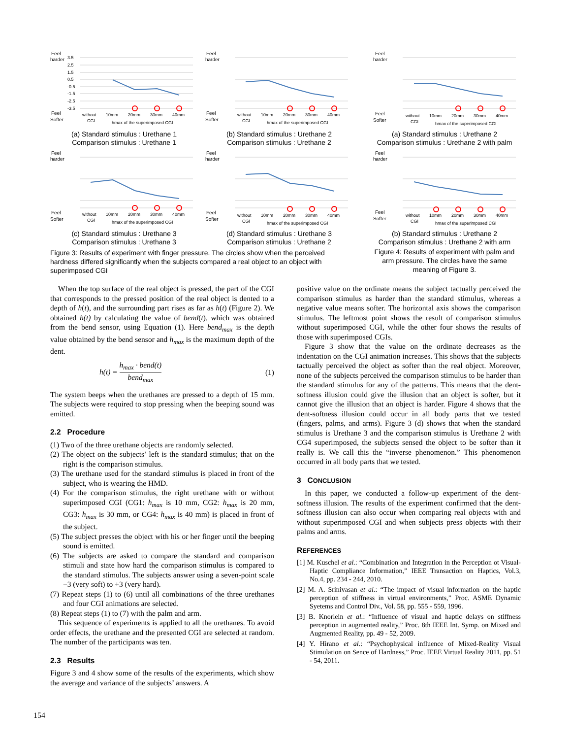Feel
harder
3.5
2.5
1.5
0.5
-0.5
-1.5
-2.5
-3.5
Feel
Softer
without
CGI
10mm
20mm
30mm
40mm
hmax of the superimposed CGI
(a) Standard stimulus : Urethane 1
Comparison stimulus : Urethane 1
Feel
harder
Feel
Softer
without
CGI
10mm
20mm
30mm
40mm
hmax of the superimposed CGI
(b) Standard stimulus : Urethane 2
Comparison stimulus : Urethane 2
Feel
harder
Feel
Softer
without
CGI
10mm
20mm
30mm
40mm
hmax of the superimposed CGI
(c) Standard stimulus : Urethane 3
Comparison stimulus : Urethane 3
Feel
harder
Feel
Softer
without
CGI
10mm
20mm
30mm
40mm
hmax of the superimposed CGI
(d) Standard stimulus : Urethane 3
Comparison stimulus : Urethane 2
Figure 3: Results of experiment with finger pressure. The circles show when the perceived hardness differed significantly when the subjects compared a real object to an object with superimposed CGI
Feel
harder
Feel
Softer
without
CGI
10mm
20mm
30mm
40mm
hmax of the superimposed CGI
(a) Standard stimulus : Urethane 2
Comparison stimulus : Urethane 2 with palm
Feel
harder
Feel
Softer
without
CGI
10mm
20mm
30mm
40mm
hmax of the superimposed CGI
(b) Standard stimulus : Urethane 2
Comparison stimulus : Urethane 2 with arm
Figure 4: Results of experiment with palm and arm pressure. The circles have the same meaning of Figure 3.
When the top surface of the real object is pressed, the part of the CGI that corresponds to the pressed position of the real object is dented to a depth of h(t), and the surrounding part rises as far as h(t) (Figure 2). We obtained h(t) by calculating the value of bend(t), which was obtained from the bend sensor, using Equation (1). Here bend<sub>max</sub> is the depth value obtained by the bend sensor and h<sub>max</sub> is the maximum depth of the dent.
h(t) = h<sub>max</sub> · bend(t) bend<sub>max</sub> (1)
The system beeps when the urethanes are pressed to a depth of 15 mm. The subjects were required to stop pressing when the beeping sound was emitted.
2.2 Procedure
(1) Two of the three urethane objects are randomly selected.
(2) The object on the subjects’ left is the standard stimulus; that on the right is the comparison stimulus.
(3) The urethane used for the standard stimulus is placed in front of the subject, who is wearing the HMD.
(4) For the comparison stimulus, the right urethane with or without superimposed CGI (CG1: h<sub>max</sub> is 10 mm, CG2: h<sub>max</sub> is 20 mm, CG3: h<sub>max</sub> is 30 mm, or CG4: h<sub>max</sub> is 40 mm) is placed in front of the subject.
(5) The subject presses the object with his or her finger until the beeping sound is emitted.
(6) The subjects are asked to compare the standard and comparison stimuli and state how hard the comparison stimulus is compared to the standard stimulus. The subjects answer using a seven-point scale −3 (very soft) to +3 (very hard).
(7) Repeat steps (1) to (6) until all combinations of the three urethanes and four CGI animations are selected.
(8) Repeat steps (1) to (7) with the palm and arm.
This sequence of experiments is applied to all the urethanes. To avoid order effects, the urethane and the presented CGI are selected at random. The number of the participants was ten.
2.3 Results
Figure 3 and 4 show some of the results of the experiments, which show the average and variance of the subjects’ answers. A
positive value on the ordinate means the subject tactually perceived the comparison stimulus as harder than the standard stimulus, whereas a negative value means softer. The horizontal axis shows the comparison stimulus. The leftmost point shows the result of comparison stimulus without superimposed CGI, while the other four shows the results of those with superimposed CGIs.
Figure 3 show that the value on the ordinate decreases as the indentation on the CGI animation increases. This shows that the subjects tactually perceived the object as softer than the real object. Moreover, none of the subjects perceived the comparison stimulus to be harder than the standard stimulus for any of the patterns. This means that the dent-softness illusion could give the illusion that an object is softer, but it cannot give the illusion that an object is harder. Figure 4 shows that the dent-softness illusion could occur in all body parts that we tested (fingers, palms, and arms). Figure 3 (d) shows that when the standard stimulus is Urethane 3 and the comparison stimulus is Urethane 2 with CG4 superimposed, the subjects sensed the object to be softer than it really is. We call this the “inverse phenomenon.” This phenomenon occurred in all body parts that we tested.
3 CONCLUSION
In this paper, we conducted a follow-up experiment of the dent-softness illusion. The results of the experiment confirmed that the dent-softness illusion can also occur when comparing real objects with and without superimposed CGI and when subjects press objects with their palms and arms.
REFERENCES
[1] M. Kuschel et al.: “Combination and Integration in the Perception ot Visual-Haptic Compliance Information,” IEEE Transaction on Haptics, Vol.3, No.4, pp. 234 - 244, 2010.
[2] M. A. Srinivasan et al.: “The impact of visual information on the haptic perception of stiffness in virtual environments,” Proc. ASME Dynamic Syetems and Control Div., Vol. 58, pp. 555 - 559, 1996.
[3] B. Knorlein et al.: “Influence of visual and haptic delays on stiffness perception in augmented reality,” Proc. 8th IEEE Int. Symp. on Mixed and Augmented Reality, pp. 49 - 52, 2009.
[4] Y. Hirano et al.: “Psychophysical influence of Mixed-Reality Visual Stimulation on Sence of Hardness,” Proc. IEEE Virtual Reality 2011, pp. 51 - 54, 2011.
154